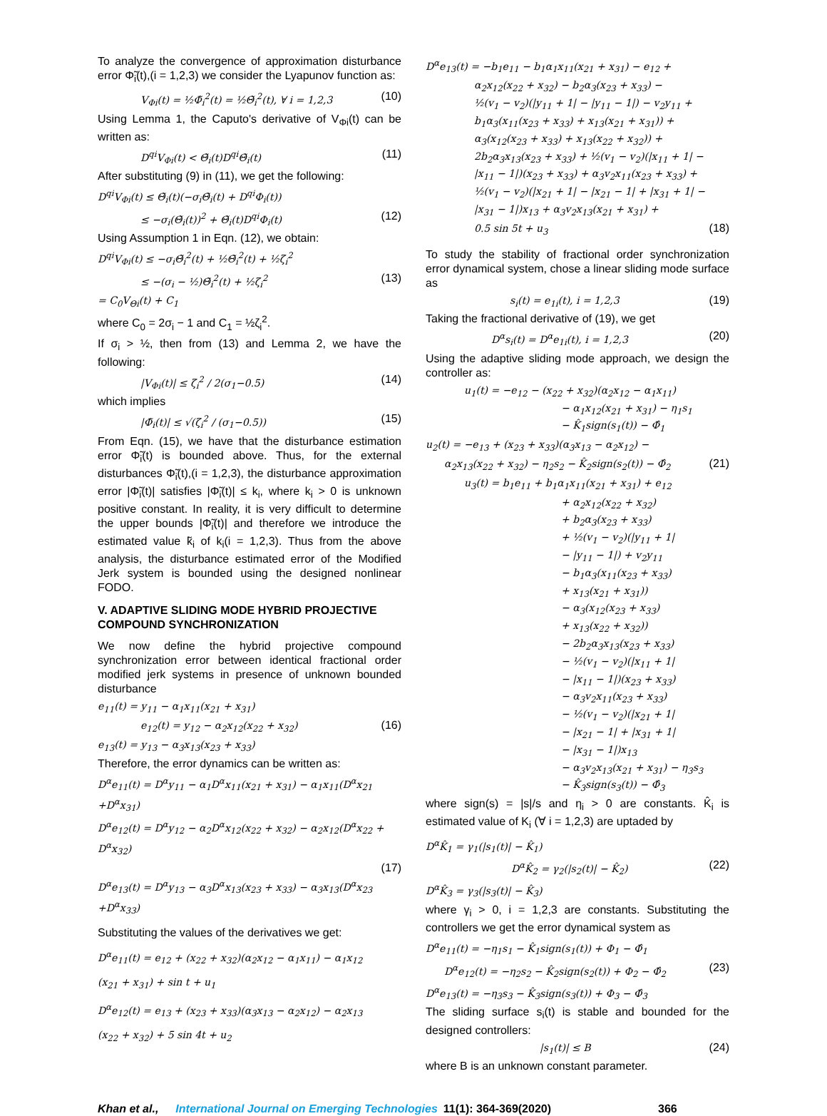To analyze the convergence of approximation disturbance error Φ̃<sub>i</sub>(t),(i = 1,2,3) we consider the Lyapunov function as:
V<sub>Φi</sub>(t) = ½Φ̃<sub>i</sub><sup>2</sup>(t) = ½Θ̃<sub>i</sub><sup>2</sup>(t), ∀ i = 1,2,3 (10)
Using Lemma 1, the Caputo's derivative of V<sub>Φi</sub>(t) can be written as:
D<sup>qi</sup>V<sub>Φi</sub>(t) < Θ̃<sub>i</sub>(t)D<sup>qi</sup>Θ̃<sub>i</sub>(t) (11)
After substituting (9) in (11), we get the following:
D<sup>qi</sup>V<sub>Φi</sub>(t) ≤ Θ̃<sub>i</sub>(t)(−σ<sub>i</sub>Θ̃<sub>i</sub>(t) + D<sup>qi</sup>Φ<sub>i</sub>(t))
≤ −σ<sub>i</sub>(Θ̃<sub>i</sub>(t))<sup>2</sup> + Θ̃<sub>i</sub>(t)D<sup>qi</sup>Φ<sub>i</sub>(t) (12)
Using Assumption 1 in Eqn. (12), we obtain:
D<sup>qi</sup>V<sub>Φi</sub>(t) ≤ −σ<sub>i</sub>Θ̃<sub>i</sub><sup>2</sup>(t) + ½Θ̃<sub>i</sub><sup>2</sup>(t) + ½ζ<sub>i</sub><sup>2</sup>
≤ −(σ<sub>i</sub> − ½)Θ̃<sub>i</sub><sup>2</sup>(t) + ½ζ<sub>i</sub><sup>2</sup> (13)
= C<sub>0</sub>V<sub>Θi</sub>(t) + C<sub>1</sub>
where C<sub>0</sub> = 2σ<sub>i</sub> − 1 and C<sub>1</sub> = ½ζ<sub>i</sub><sup>2</sup>.
If σ<sub>i</sub> > ½, then from (13) and Lemma 2, we have the following:
|V<sub>Φi</sub>(t)| ≤ ζ<sub>i</sub><sup>2</sup> / 2(σ<sub>1</sub>−0.5) (14)
which implies
|Φ̃<sub>i</sub>(t)| ≤ √(ζ<sub>i</sub><sup>2</sup> / (σ<sub>1</sub>−0.5)) (15)
From Eqn. (15), we have that the disturbance estimation error Φ̃<sub>i</sub>(t) is bounded above. Thus, for the external disturbances Φ̃<sub>i</sub>(t),(i = 1,2,3), the disturbance approximation error |Φ̃<sub>i</sub>(t)| satisfies |Φ̃<sub>i</sub>(t)| ≤ k<sub>i</sub>, where k<sub>i</sub> > 0 is unknown positive constant. In reality, it is very difficult to determine the upper bounds |Φ̃<sub>i</sub>(t)| and therefore we introduce the estimated value k̃<sub>i</sub> of k<sub>i</sub>(i = 1,2,3). Thus from the above analysis, the disturbance estimated error of the Modified Jerk system is bounded using the designed nonlinear FODO.
V. ADAPTIVE SLIDING MODE HYBRID PROJECTIVE COMPOUND SYNCHRONIZATION
We now define the hybrid projective compound synchronization error between identical fractional order modified jerk systems in presence of unknown bounded disturbance
e<sub>11</sub>(t) = y<sub>11</sub> − α<sub>1</sub>x<sub>11</sub>(x<sub>21</sub> + x<sub>31</sub>)
e<sub>12</sub>(t) = y<sub>12</sub> − α<sub>2</sub>x<sub>12</sub>(x<sub>22</sub> + x<sub>32</sub>) (16)
e<sub>13</sub>(t) = y<sub>13</sub> − α<sub>3</sub>x<sub>13</sub>(x<sub>23</sub> + x<sub>33</sub>)
Therefore, the error dynamics can be written as:
D<sup>α</sup>e<sub>11</sub>(t) = D<sup>α</sup>y<sub>11</sub> − α<sub>1</sub>D<sup>α</sup>x<sub>11</sub>(x<sub>21</sub> + x<sub>31</sub>) − α<sub>1</sub>x<sub>11</sub>(D<sup>α</sup>x<sub>21</sub> +D<sup>α</sup>x<sub>31</sub>)
D<sup>α</sup>e<sub>12</sub>(t) = D<sup>α</sup>y<sub>12</sub> − α<sub>2</sub>D<sup>α</sup>x<sub>12</sub>(x<sub>22</sub> + x<sub>32</sub>) − α<sub>2</sub>x<sub>12</sub>(D<sup>α</sup>x<sub>22</sub> + D<sup>α</sup>x<sub>32</sub>)
(17)
D<sup>α</sup>e<sub>13</sub>(t) = D<sup>α</sup>y<sub>13</sub> − α<sub>3</sub>D<sup>α</sup>x<sub>13</sub>(x<sub>23</sub> + x<sub>33</sub>) − α<sub>3</sub>x<sub>13</sub>(D<sup>α</sup>x<sub>23</sub> +D<sup>α</sup>x<sub>33</sub>)
Substituting the values of the derivatives we get:
D<sup>α</sup>e<sub>11</sub>(t) = e<sub>12</sub> + (x<sub>22</sub> + x<sub>32</sub>)(α<sub>2</sub>x<sub>12</sub> − α<sub>1</sub>x<sub>11</sub>) − α<sub>1</sub>x<sub>12</sub>
(x<sub>21</sub> + x<sub>31</sub>) + sin t + u<sub>1</sub>
D<sup>α</sup>e<sub>12</sub>(t) = e<sub>13</sub> + (x<sub>23</sub> + x<sub>33</sub>)(α<sub>3</sub>x<sub>13</sub> − α<sub>2</sub>x<sub>12</sub>) − α<sub>2</sub>x<sub>13</sub>
(x<sub>22</sub> + x<sub>32</sub>) + 5 sin 4t + u<sub>2</sub>
D<sup>α</sup>e<sub>13</sub>(t) = −b<sub>1</sub>e<sub>11</sub> − b<sub>1</sub>α<sub>1</sub>x<sub>11</sub>(x<sub>21</sub> + x<sub>31</sub>) − e<sub>12</sub> +
α<sub>2</sub>x<sub>12</sub>(x<sub>22</sub> + x<sub>32</sub>) − b<sub>2</sub>α<sub>3</sub>(x<sub>23</sub> + x<sub>33</sub>) −
½(v<sub>1</sub> − v<sub>2</sub>)(|y<sub>11</sub> + 1| − |y<sub>11</sub> − 1|) − v<sub>2</sub>y<sub>11</sub> +
b<sub>1</sub>α<sub>3</sub>(x<sub>11</sub>(x<sub>23</sub> + x<sub>33</sub>) + x<sub>13</sub>(x<sub>21</sub> + x<sub>31</sub>)) +
α<sub>3</sub>(x<sub>12</sub>(x<sub>23</sub> + x<sub>33</sub>) + x<sub>13</sub>(x<sub>22</sub> + x<sub>32</sub>)) +
2b<sub>2</sub>α<sub>3</sub>x<sub>13</sub>(x<sub>23</sub> + x<sub>33</sub>) + ½(v<sub>1</sub> − v<sub>2</sub>)(|x<sub>11</sub> + 1| −
|x<sub>11</sub> − 1|)(x<sub>23</sub> + x<sub>33</sub>) + α<sub>3</sub>v<sub>2</sub>x<sub>11</sub>(x<sub>23</sub> + x<sub>33</sub>) +
½(v<sub>1</sub> − v<sub>2</sub>)(|x<sub>21</sub> + 1| − |x<sub>21</sub> − 1| + |x<sub>31</sub> + 1| −
|x<sub>31</sub> − 1|)x<sub>13</sub> + α<sub>3</sub>v<sub>2</sub>x<sub>13</sub>(x<sub>21</sub> + x<sub>31</sub>) +
0.5 sin 5t + u<sub>3</sub> (18)
To study the stability of fractional order synchronization error dynamical system, chose a linear sliding mode surface as
s<sub>i</sub>(t) = e<sub>1i</sub>(t), i = 1,2,3 (19)
Taking the fractional derivative of (19), we get
D<sup>α</sup>s<sub>i</sub>(t) = D<sup>α</sup>e<sub>1i</sub>(t), i = 1,2,3 (20)
Using the adaptive sliding mode approach, we design the controller as:
u<sub>1</sub>(t) = −e<sub>12</sub> − (x<sub>22</sub> + x<sub>32</sub>)(α<sub>2</sub>x<sub>12</sub> − α<sub>1</sub>x<sub>11</sub>)
− α<sub>1</sub>x<sub>12</sub>(x<sub>21</sub> + x<sub>31</sub>) − η<sub>1</sub>s<sub>1</sub>
− K̂<sub>1</sub>sign(s<sub>1</sub>(t)) − Φ̂<sub>1</sub>
u<sub>2</sub>(t) = −e<sub>13</sub> + (x<sub>23</sub> + x<sub>33</sub>)(α<sub>3</sub>x<sub>13</sub> − α<sub>2</sub>x<sub>12</sub>) −
α<sub>2</sub>x<sub>13</sub>(x<sub>22</sub> + x<sub>32</sub>) − η<sub>2</sub>s<sub>2</sub> − K̂<sub>2</sub>sign(s<sub>2</sub>(t)) − Φ̂<sub>2</sub> (21)
u<sub>3</sub>(t) = b<sub>1</sub>e<sub>11</sub> + b<sub>1</sub>α<sub>1</sub>x<sub>11</sub>(x<sub>21</sub> + x<sub>31</sub>) + e<sub>12</sub>
+ α<sub>2</sub>x<sub>12</sub>(x<sub>22</sub> + x<sub>32</sub>)
+ b<sub>2</sub>α<sub>3</sub>(x<sub>23</sub> + x<sub>33</sub>)
+ ½(v<sub>1</sub> − v<sub>2</sub>)(|y<sub>11</sub> + 1|
− |y<sub>11</sub> − 1|) + v<sub>2</sub>y<sub>11</sub>
− b<sub>1</sub>α<sub>3</sub>(x<sub>11</sub>(x<sub>23</sub> + x<sub>33</sub>)
+ x<sub>13</sub>(x<sub>21</sub> + x<sub>31</sub>))
− α<sub>3</sub>(x<sub>12</sub>(x<sub>23</sub> + x<sub>33</sub>)
+ x<sub>13</sub>(x<sub>22</sub> + x<sub>32</sub>))
− 2b<sub>2</sub>α<sub>3</sub>x<sub>13</sub>(x<sub>23</sub> + x<sub>33</sub>)
− ½(v<sub>1</sub> − v<sub>2</sub>)(|x<sub>11</sub> + 1|
− |x<sub>11</sub> − 1|)(x<sub>23</sub> + x<sub>33</sub>)
− α<sub>3</sub>v<sub>2</sub>x<sub>11</sub>(x<sub>23</sub> + x<sub>33</sub>)
− ½(v<sub>1</sub> − v<sub>2</sub>)(|x<sub>21</sub> + 1|
− |x<sub>21</sub> − 1| + |x<sub>31</sub> + 1|
− |x<sub>31</sub> − 1|)x<sub>13</sub>
− α<sub>3</sub>v<sub>2</sub>x<sub>13</sub>(x<sub>21</sub> + x<sub>31</sub>) − η<sub>3</sub>s<sub>3</sub>
− K̂<sub>3</sub>sign(s<sub>3</sub>(t)) − Φ̂<sub>3</sub>
where sign(s) = |s|/s and η<sub>i</sub> > 0 are constants. K̂<sub>i</sub> is estimated value of K<sub>i</sub> (∀ i = 1,2,3) are uptaded by
D<sup>α</sup>K̂<sub>1</sub> = γ<sub>1</sub>(|s<sub>1</sub>(t)| − K̂<sub>1</sub>)
D<sup>α</sup>K̂<sub>2</sub> = γ<sub>2</sub>(|s<sub>2</sub>(t)| − K̂<sub>2</sub>) (22)
D<sup>α</sup>K̂<sub>3</sub> = γ<sub>3</sub>(|s<sub>3</sub>(t)| − K̂<sub>3</sub>)
where γ<sub>i</sub> > 0, i = 1,2,3 are constants. Substituting the controllers we get the error dynamical system as
D<sup>α</sup>e<sub>11</sub>(t) = −η<sub>1</sub>s<sub>1</sub> − K̂<sub>1</sub>sign(s<sub>1</sub>(t)) + Φ<sub>1</sub> − Φ̂<sub>1</sub>
D<sup>α</sup>e<sub>12</sub>(t) = −η<sub>2</sub>s<sub>2</sub> − K̂<sub>2</sub>sign(s<sub>2</sub>(t)) + Φ<sub>2</sub> − Φ̂<sub>2</sub> (23)
D<sup>α</sup>e<sub>13</sub>(t) = −η<sub>3</sub>s<sub>3</sub> − K̂<sub>3</sub>sign(s<sub>3</sub>(t)) + Φ<sub>3</sub> − Φ̂<sub>3</sub>
The sliding surface s<sub>i</sub>(t) is stable and bounded for the designed controllers:
|s<sub>1</sub>(t)| ≤ B (24)
where B is an unknown constant parameter.
Khan et al., International Journal on Emerging Technologies 11(1): 364-369(2020) 366